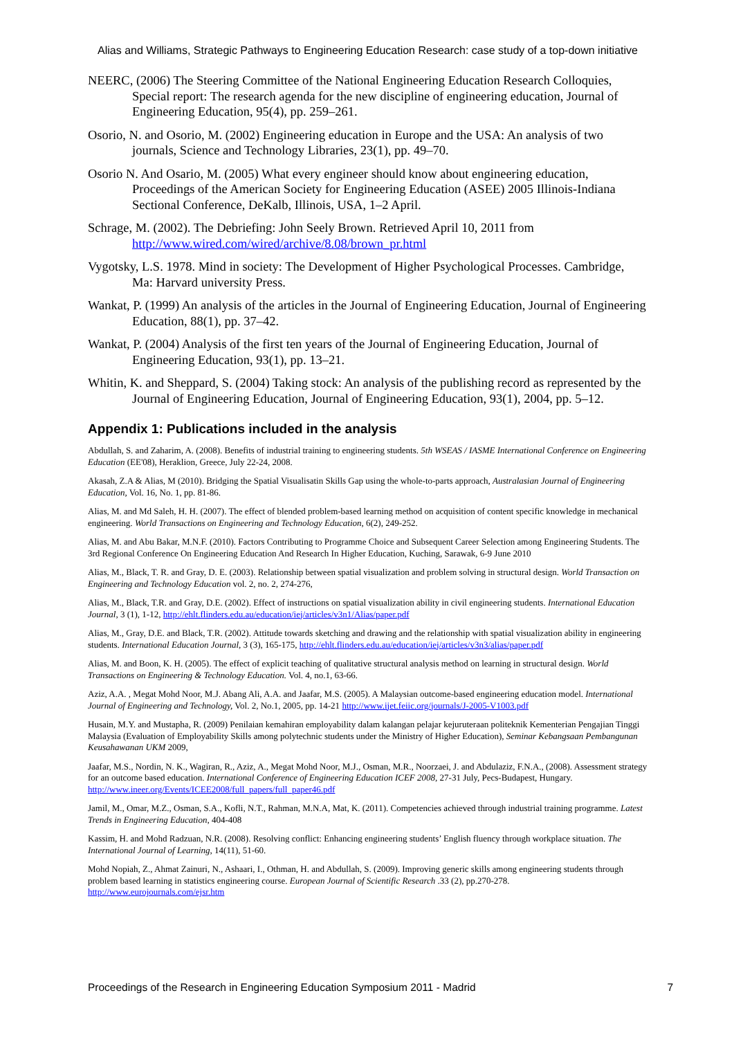Alias and Williams, Strategic Pathways to Engineering Education Research: case study of a top-down initiative
NEERC, (2006) The Steering Committee of the National Engineering Education Research Colloquies, Special report: The research agenda for the new discipline of engineering education, Journal of Engineering Education, 95(4), pp. 259–261.
Osorio, N. and Osorio, M. (2002) Engineering education in Europe and the USA: An analysis of two journals, Science and Technology Libraries, 23(1), pp. 49–70.
Osorio N. And Osario, M. (2005) What every engineer should know about engineering education, Proceedings of the American Society for Engineering Education (ASEE) 2005 Illinois-Indiana Sectional Conference, DeKalb, Illinois, USA, 1–2 April.
Schrage, M. (2002). The Debriefing: John Seely Brown. Retrieved April 10, 2011 from http://www.wired.com/wired/archive/8.08/brown_pr.html
Vygotsky, L.S. 1978. Mind in society: The Development of Higher Psychological Processes. Cambridge, Ma: Harvard university Press.
Wankat, P. (1999) An analysis of the articles in the Journal of Engineering Education, Journal of Engineering Education, 88(1), pp. 37–42.
Wankat, P. (2004) Analysis of the first ten years of the Journal of Engineering Education, Journal of Engineering Education, 93(1), pp. 13–21.
Whitin, K. and Sheppard, S. (2004) Taking stock: An analysis of the publishing record as represented by the Journal of Engineering Education, Journal of Engineering Education, 93(1), 2004, pp. 5–12.
Appendix 1: Publications included in the analysis
Abdullah, S. and Zaharim, A. (2008). Benefits of industrial training to engineering students. 5th WSEAS / IASME International Conference on Engineering Education (EE'08), Heraklion, Greece, July 22-24, 2008.
Akasah, Z.A & Alias, M (2010). Bridging the Spatial Visualisatin Skills Gap using the whole-to-parts approach, Australasian Journal of Engineering Education, Vol. 16, No. 1, pp. 81-86.
Alias, M. and Md Saleh, H. H. (2007). The effect of blended problem-based learning method on acquisition of content specific knowledge in mechanical engineering. World Transactions on Engineering and Technology Education, 6(2), 249-252.
Alias, M. and Abu Bakar, M.N.F. (2010). Factors Contributing to Programme Choice and Subsequent Career Selection among Engineering Students. The 3rd Regional Conference On Engineering Education And Research In Higher Education, Kuching, Sarawak, 6-9 June 2010
Alias, M., Black, T. R. and Gray, D. E. (2003). Relationship between spatial visualization and problem solving in structural design. World Transaction on Engineering and Technology Education vol. 2, no. 2, 274-276,
Alias, M., Black, T.R. and Gray, D.E. (2002). Effect of instructions on spatial visualization ability in civil engineering students. International Education Journal, 3 (1), 1-12, http://ehlt.flinders.edu.au/education/iej/articles/v3n1/Alias/paper.pdf
Alias, M., Gray, D.E. and Black, T.R. (2002). Attitude towards sketching and drawing and the relationship with spatial visualization ability in engineering students. International Education Journal, 3 (3), 165-175, http://ehlt.flinders.edu.au/education/iej/articles/v3n3/alias/paper.pdf
Alias, M. and Boon, K. H. (2005). The effect of explicit teaching of qualitative structural analysis method on learning in structural design. World Transactions on Engineering & Technology Education. Vol. 4, no.1, 63-66.
Aziz, A.A. , Megat Mohd Noor, M.J. Abang Ali, A.A. and Jaafar, M.S. (2005). A Malaysian outcome-based engineering education model. International Journal of Engineering and Technology, Vol. 2, No.1, 2005, pp. 14-21 http://www.ijet.feiic.org/journals/J-2005-V1003.pdf
Husain, M.Y. and Mustapha, R. (2009) Penilaian kemahiran employability dalam kalangan pelajar kejuruteraan politeknik Kementerian Pengajian Tinggi Malaysia (Evaluation of Employability Skills among polytechnic students under the Ministry of Higher Education), Seminar Kebangsaan Pembangunan Keusahawanan UKM 2009,
Jaafar, M.S., Nordin, N. K., Wagiran, R., Aziz, A., Megat Mohd Noor, M.J., Osman, M.R., Noorzaei, J. and Abdulaziz, F.N.A., (2008). Assessment strategy for an outcome based education. International Conference of Engineering Education ICEF 2008, 27-31 July, Pecs-Budapest, Hungary. http://www.ineer.org/Events/ICEE2008/full_papers/full_paper46.pdf
Jamil, M., Omar, M.Z., Osman, S.A., Kofli, N.T., Rahman, M.N.A, Mat, K. (2011). Competencies achieved through industrial training programme. Latest Trends in Engineering Education, 404-408
Kassim, H. and Mohd Radzuan, N.R. (2008). Resolving conflict: Enhancing engineering students’ English fluency through workplace situation. The International Journal of Learning, 14(11), 51-60.
Mohd Nopiah, Z., Ahmat Zainuri, N., Ashaari, I., Othman, H. and Abdullah, S. (2009). Improving generic skills among engineering students through problem based learning in statistics engineering course. European Journal of Scientific Research .33 (2), pp.270-278. http://www.eurojournals.com/ejsr.htm
Proceedings of the Research in Engineering Education Symposium 2011 - Madrid 7